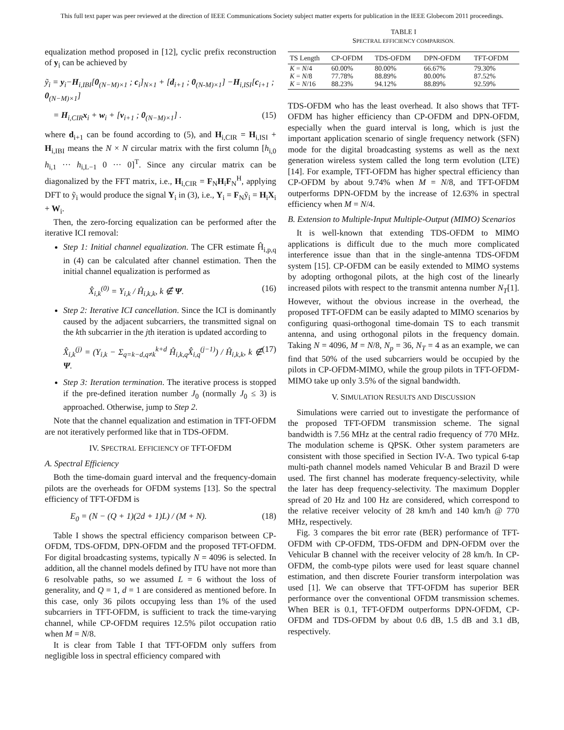This full text paper was peer reviewed at the direction of IEEE Communications Society subject matter experts for publication in the IEEE Globecom 2011 proceedings.
equalization method proposed in [12], cyclic prefix reconstruction of y<sub>i</sub> can be achieved by
ỹ<sub>i</sub> = y<sub>i</sub>−H<sub>i,IBI</sub>[0<sub>(N−M)×1</sub> ; c<sub>i</sub>]<sub>N×1</sub> + [d<sub>i+1</sub> ; 0<sub>(N-M)×1</sub>] −H<sub>i,ISI</sub>[c<sub>i+1</sub> ; 0<sub>(N−M)×1</sub>]
= H<sub>i,CIR</sub>x<sub>i</sub> + w<sub>i</sub> + [v<sub>i+1</sub> ; 0<sub>(N−M)×1</sub>] . (15)
where d<sub>i+1</sub> can be found according to (5), and H<sub>i,CIR</sub> = H<sub>i,ISI</sub> + H<sub>i,IBI</sub> means the N × N circular matrix with the first column [h<sub>i,0</sub> h<sub>i,1</sub> ··· h<sub>i,L−1</sub> 0 ··· 0]<sup>T</sup>. Since any circular matrix can be diagonalized by the FFT matrix, i.e., H<sub>i,CIR</sub> = F<sub>N</sub>H<sub>i</sub>F<sub>N</sub><sup>H</sup>, applying DFT to ỹ<sub>i</sub> would produce the signal Y<sub>i</sub> in (3), i.e., Y<sub>i</sub> = F<sub>N</sub>ỹ<sub>i</sub> = H<sub>i</sub>X<sub>i</sub> + W<sub>i</sub>.
Then, the zero-forcing equalization can be performed after the iterative ICI removal:
Step 1: Initial channel equalization. The CFR estimate Ĥ<sub>i,p,q</sub> in (4) can be calculated after channel estimation. Then the initial channel equalization is performed as
X̂<sub>i,k</sub><sup>(0)</sup> = Y<sub>i,k</sub> / Ĥ<sub>i,k,k</sub>, k ∉ Ψ. (16)
Step 2: Iterative ICI cancellation. Since the ICI is dominantly caused by the adjacent subcarriers, the transmitted signal on the kth subcarrier in the jth iteration is updated according to
X̂<sub>i,k</sub><sup>(j)</sup> = (Y<sub>i,k</sub> − Σ<sub>q=k−d,q≠k</sub><sup>k+d</sup> Ĥ<sub>i,k,q</sub>X̂<sub>i,q</sub><sup>(j−1)</sup>) / Ĥ<sub>i,k,k</sub>, k ∉ Ψ. (17)
Step 3: Iteration termination. The iterative process is stopped if the pre-defined iteration number J<sub>0</sub> (normally J<sub>0</sub> ≤ 3) is approached. Otherwise, jump to Step 2.
Note that the channel equalization and estimation in TFT-OFDM are not iteratively performed like that in TDS-OFDM.
IV. SPECTRAL EFFICIENCY OF TFT-OFDM
A. Spectral Efficiency
Both the time-domain guard interval and the frequency-domain pilots are the overheads for OFDM systems [13]. So the spectral efficiency of TFT-OFDM is
E<sub>0</sub> = (N − (Q + 1)(2d + 1)L) / (M + N). (18)
Table I shows the spectral efficiency comparison between CP-OFDM, TDS-OFDM, DPN-OFDM and the proposed TFT-OFDM. For digital broadcasting systems, typically N = 4096 is selected. In addition, all the channel models defined by ITU have not more than 6 resolvable paths, so we assumed L = 6 without the loss of generality, and Q = 1, d = 1 are considered as mentioned before. In this case, only 36 pilots occupying less than 1% of the used subcarriers in TFT-OFDM, is sufficient to track the time-varying channel, while CP-OFDM requires 12.5% pilot occupation ratio when M = N/8.
It is clear from Table I that TFT-OFDM only suffers from negligible loss in spectral efficiency compared with
TABLE I
SPECTRAL EFFICIENCY COMPARISON.
| TS Length | CP-OFDM | TDS-OFDM | DPN-OFDM | TFT-OFDM |
| --- | --- | --- | --- | --- |
| K = N /4 | 60.00% | 80.00% | 66.67% | 79.30% |
| K = N /8 | 77.78% | 88.89% | 80.00% | 87.52% |
| K = N /16 | 88.23% | 94.12% | 88.89% | 92.59% |
TDS-OFDM who has the least overhead. It also shows that TFT-OFDM has higher efficiency than CP-OFDM and DPN-OFDM, especially when the guard interval is long, which is just the important application scenario of single frequency network (SFN) mode for the digital broadcasting systems as well as the next generation wireless system called the long term evolution (LTE) [14]. For example, TFT-OFDM has higher spectral efficiency than CP-OFDM by about 9.74% when M = N/8, and TFT-OFDM outperforms DPN-OFDM by the increase of 12.63% in spectral efficiency when M = N/4.
B. Extension to Multiple-Input Multiple-Output (MIMO) Scenarios
It is well-known that extending TDS-OFDM to MIMO applications is difficult due to the much more complicated interference issue than that in the single-antenna TDS-OFDM system [15]. CP-OFDM can be easily extended to MIMO systems by adopting orthogonal pilots, at the high cost of the linearly increased pilots with respect to the transmit antenna number N<sub>T</sub>[1]. However, without the obvious increase in the overhead, the proposed TFT-OFDM can be easily adapted to MIMO scenarios by configuring quasi-orthogonal time-domain TS to each transmit antenna, and using orthogonal pilots in the frequency domain. Taking N = 4096, M = N/8, N<sub>p</sub> = 36, N<sub>T</sub> = 4 as an example, we can find that 50% of the used subcarriers would be occupied by the pilots in CP-OFDM-MIMO, while the group pilots in TFT-OFDM-MIMO take up only 3.5% of the signal bandwidth.
V. SIMULATION RESULTS AND DISCUSSION
Simulations were carried out to investigate the performance of the proposed TFT-OFDM transmission scheme. The signal bandwidth is 7.56 MHz at the central radio frequency of 770 MHz. The modulation scheme is QPSK. Other system parameters are consistent with those specified in Section IV-A. Two typical 6-tap multi-path channel models named Vehicular B and Brazil D were used. The first channel has moderate frequency-selectivity, while the later has deep frequency-selectivity. The maximum Doppler spread of 20 Hz and 100 Hz are considered, which correspond to the relative receiver velocity of 28 km/h and 140 km/h @ 770 MHz, respectively.
Fig. 3 compares the bit error rate (BER) performance of TFT-OFDM with CP-OFDM, TDS-OFDM and DPN-OFDM over the Vehicular B channel with the receiver velocity of 28 km/h. In CP-OFDM, the comb-type pilots were used for least square channel estimation, and then discrete Fourier transform interpolation was used [1]. We can observe that TFT-OFDM has superior BER performance over the conventional OFDM transmission schemes. When BER is 0.1, TFT-OFDM outperforms DPN-OFDM, CP-OFDM and TDS-OFDM by about 0.6 dB, 1.5 dB and 3.1 dB, respectively.